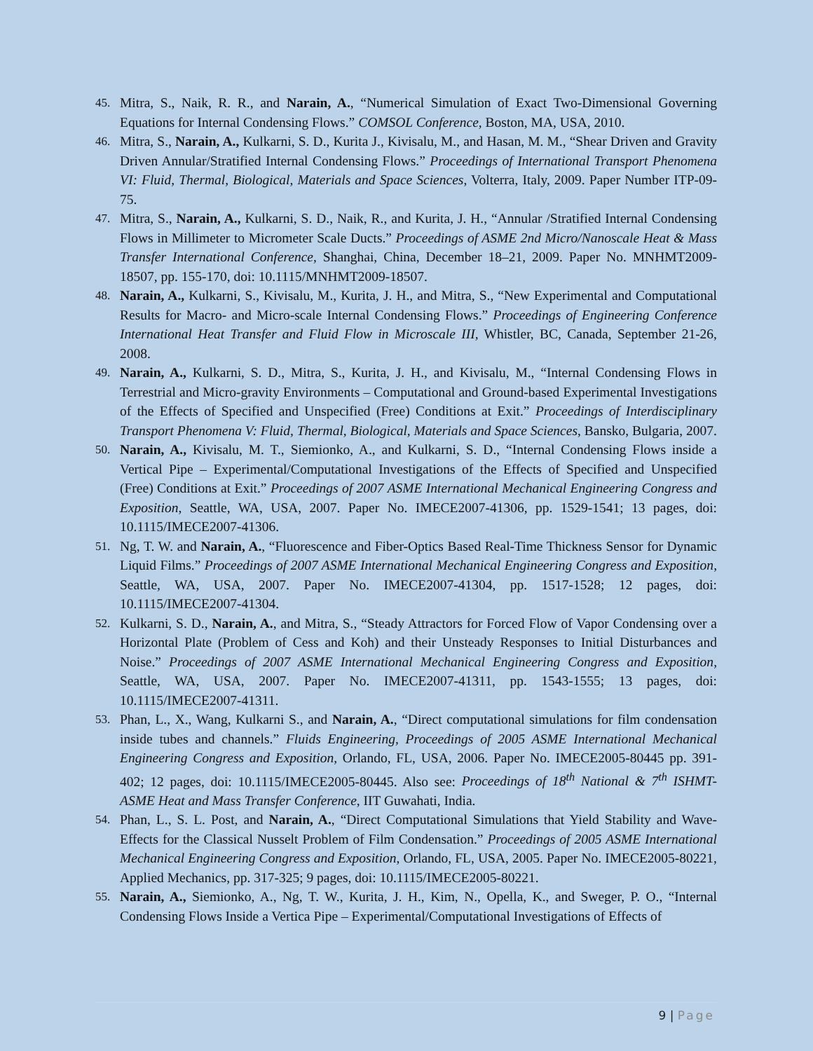45. Mitra, S., Naik, R. R., and Narain, A., “Numerical Simulation of Exact Two-Dimensional Governing Equations for Internal Condensing Flows.” COMSOL Conference, Boston, MA, USA, 2010.
46. Mitra, S., Narain, A., Kulkarni, S. D., Kurita J., Kivisalu, M., and Hasan, M. M., “Shear Driven and Gravity Driven Annular/Stratified Internal Condensing Flows.” Proceedings of International Transport Phenomena VI: Fluid, Thermal, Biological, Materials and Space Sciences, Volterra, Italy, 2009. Paper Number ITP-09-75.
47. Mitra, S., Narain, A., Kulkarni, S. D., Naik, R., and Kurita, J. H., “Annular /Stratified Internal Condensing Flows in Millimeter to Micrometer Scale Ducts.” Proceedings of ASME 2nd Micro/Nanoscale Heat & Mass Transfer International Conference, Shanghai, China, December 18–21, 2009. Paper No. MNHMT2009-18507, pp. 155-170, doi: 10.1115/MNHMT2009-18507.
48. Narain, A., Kulkarni, S., Kivisalu, M., Kurita, J. H., and Mitra, S., “New Experimental and Computational Results for Macro- and Micro-scale Internal Condensing Flows.” Proceedings of Engineering Conference International Heat Transfer and Fluid Flow in Microscale III, Whistler, BC, Canada, September 21-26, 2008.
49. Narain, A., Kulkarni, S. D., Mitra, S., Kurita, J. H., and Kivisalu, M., “Internal Condensing Flows in Terrestrial and Micro-gravity Environments – Computational and Ground-based Experimental Investigations of the Effects of Specified and Unspecified (Free) Conditions at Exit.” Proceedings of Interdisciplinary Transport Phenomena V: Fluid, Thermal, Biological, Materials and Space Sciences, Bansko, Bulgaria, 2007.
50. Narain, A., Kivisalu, M. T., Siemionko, A., and Kulkarni, S. D., “Internal Condensing Flows inside a Vertical Pipe – Experimental/Computational Investigations of the Effects of Specified and Unspecified (Free) Conditions at Exit.” Proceedings of 2007 ASME International Mechanical Engineering Congress and Exposition, Seattle, WA, USA, 2007. Paper No. IMECE2007-41306, pp. 1529-1541; 13 pages, doi: 10.1115/IMECE2007-41306.
51. Ng, T. W. and Narain, A., “Fluorescence and Fiber-Optics Based Real-Time Thickness Sensor for Dynamic Liquid Films.” Proceedings of 2007 ASME International Mechanical Engineering Congress and Exposition, Seattle, WA, USA, 2007. Paper No. IMECE2007-41304, pp. 1517-1528; 12 pages, doi: 10.1115/IMECE2007-41304.
52. Kulkarni, S. D., Narain, A., and Mitra, S., “Steady Attractors for Forced Flow of Vapor Condensing over a Horizontal Plate (Problem of Cess and Koh) and their Unsteady Responses to Initial Disturbances and Noise.” Proceedings of 2007 ASME International Mechanical Engineering Congress and Exposition, Seattle, WA, USA, 2007. Paper No. IMECE2007-41311, pp. 1543-1555; 13 pages, doi: 10.1115/IMECE2007-41311.
53. Phan, L., X., Wang, Kulkarni S., and Narain, A., “Direct computational simulations for film condensation inside tubes and channels.” Fluids Engineering, Proceedings of 2005 ASME International Mechanical Engineering Congress and Exposition, Orlando, FL, USA, 2006. Paper No. IMECE2005-80445 pp. 391-402; 12 pages, doi: 10.1115/IMECE2005-80445. Also see: Proceedings of 18<sup>th</sup> National & 7<sup>th</sup> ISHMT-ASME Heat and Mass Transfer Conference, IIT Guwahati, India.
54. Phan, L., S. L. Post, and Narain, A., “Direct Computational Simulations that Yield Stability and Wave-Effects for the Classical Nusselt Problem of Film Condensation.” Proceedings of 2005 ASME International Mechanical Engineering Congress and Exposition, Orlando, FL, USA, 2005. Paper No. IMECE2005-80221, Applied Mechanics, pp. 317-325; 9 pages, doi: 10.1115/IMECE2005-80221.
55. Narain, A., Siemionko, A., Ng, T. W., Kurita, J. H., Kim, N., Opella, K., and Sweger, P. O., “Internal Condensing Flows Inside a Vertica Pipe – Experimental/Computational Investigations of Effects of
9 | Page